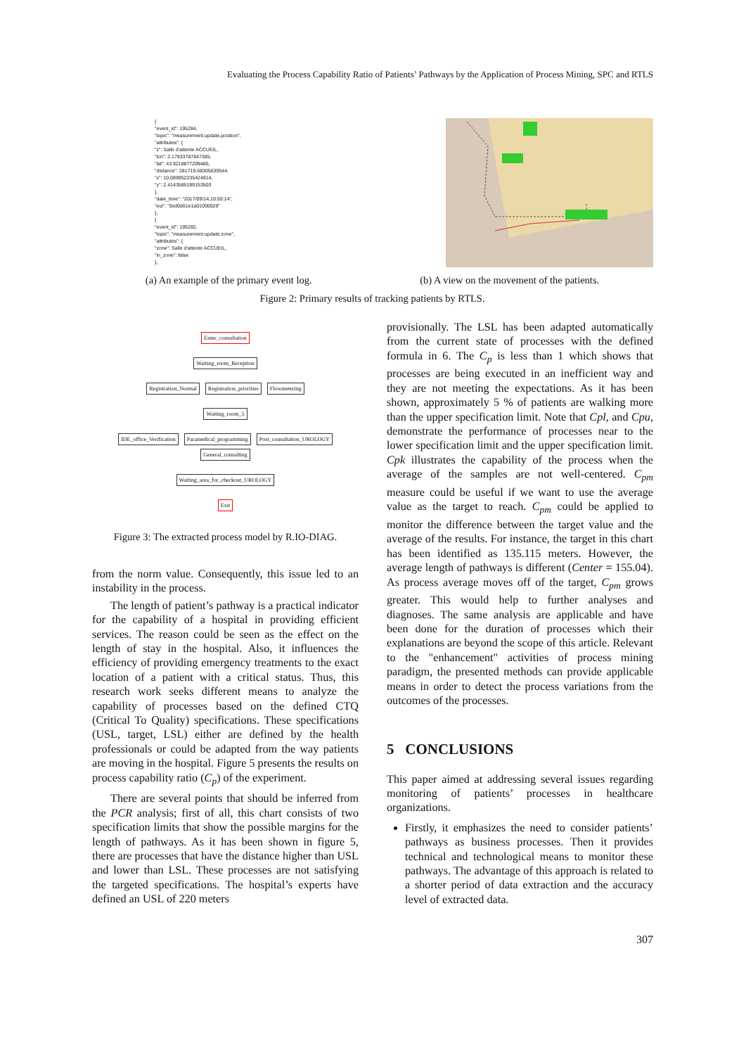Evaluating the Process Capability Ratio of Patients’ Pathways by the Application of Process Mining, SPC and RTLS
{
"event_id": 195284,
"topic": "measurement.update.position",
"attributes": {
"z": Salle d'attente ACCUEIL,
"lon": 2.17933787647385,
"lat": 43.9218877209485,
"distance": 281719.68305639544,
"x": 10.089952235424914,
"y": 2.4143585199153503
},
"date_time": "2017/09/14,10:50:14",
"eui": "0xd0d01e1a01000029"
},
{
"event_id": 195282,
"topic": "measurement.update.zone",
"attributes": {
"zone": Salle d'attente ACCUEIL,
"in_zone": false
},
(a) An example of the primary event log. (b) A view on the movement of the patients.
Figure 2: Primary results of tracking patients by RTLS.
Enter_consultation
Waiting_room_Reception
Registration_Normal Registration_priorities Flowmetering
Waiting_room_5
IDE_office_Verification Paramedical_programming Post_consultation_UROLOGY General_consulting
Waiting_area_for_checkout_UROLOGY
Exit
Figure 3: The extracted process model by R.IO-DIAG.
from the norm value. Consequently, this issue led to an instability in the process.
The length of patient’s pathway is a practical indicator for the capability of a hospital in providing efficient services. The reason could be seen as the effect on the length of stay in the hospital. Also, it influences the efficiency of providing emergency treatments to the exact location of a patient with a critical status. Thus, this research work seeks different means to analyze the capability of processes based on the defined CTQ (Critical To Quality) specifications. These specifications (USL, target, LSL) either are defined by the health professionals or could be adapted from the way patients are moving in the hospital. Figure 5 presents the results on process capability ratio (C<sub>p</sub>) of the experiment.
There are several points that should be inferred from the PCR analysis; first of all, this chart consists of two specification limits that show the possible margins for the length of pathways. As it has been shown in figure 5, there are processes that have the distance higher than USL and lower than LSL. These processes are not satisfying the targeted specifications. The hospital’s experts have defined an USL of 220 meters
provisionally. The LSL has been adapted automatically from the current state of processes with the defined formula in 6. The C<sub>p</sub> is less than 1 which shows that processes are being executed in an inefficient way and they are not meeting the expectations. As it has been shown, approximately 5 % of patients are walking more than the upper specification limit. Note that Cpl, and Cpu, demonstrate the performance of processes near to the lower specification limit and the upper specification limit. Cpk illustrates the capability of the process when the average of the samples are not well-centered. C<sub>pm</sub> measure could be useful if we want to use the average value as the target to reach. C<sub>pm</sub> could be applied to monitor the difference between the target value and the average of the results. For instance, the target in this chart has been identified as 135.115 meters. However, the average length of pathways is different (Center = 155.04). As process average moves off of the target, C<sub>pm</sub> grows greater. This would help to further analyses and diagnoses. The same analysis are applicable and have been done for the duration of processes which their explanations are beyond the scope of this article. Relevant to the "enhancement" activities of process mining paradigm, the presented methods can provide applicable means in order to detect the process variations from the outcomes of the processes.
5 CONCLUSIONS
This paper aimed at addressing several issues regarding monitoring of patients’ processes in healthcare organizations.
Firstly, it emphasizes the need to consider patients’ pathways as business processes. Then it provides technical and technological means to monitor these pathways. The advantage of this approach is related to a shorter period of data extraction and the accuracy level of extracted data.
307